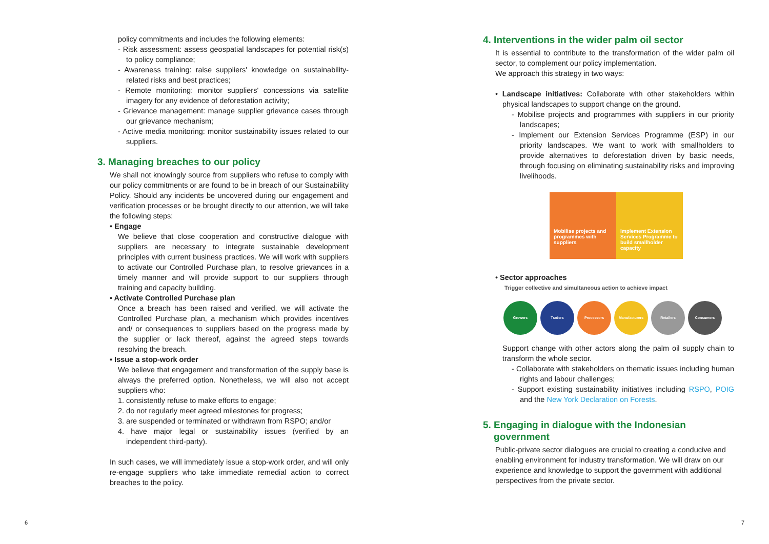policy commitments and includes the following elements:
- Risk assessment: assess geospatial landscapes for potential risk(s) to policy compliance;
- Awareness training: raise suppliers' knowledge on sustainability-related risks and best practices;
- Remote monitoring: monitor suppliers' concessions via satellite imagery for any evidence of deforestation activity;
- Grievance management: manage supplier grievance cases through our grievance mechanism;
- Active media monitoring: monitor sustainability issues related to our suppliers.
3. Managing breaches to our policy
We shall not knowingly source from suppliers who refuse to comply with our policy commitments or are found to be in breach of our Sustainability Policy. Should any incidents be uncovered during our engagement and verification processes or be brought directly to our attention, we will take the following steps:
• Engage
We believe that close cooperation and constructive dialogue with suppliers are necessary to integrate sustainable development principles with current business practices. We will work with suppliers to activate our Controlled Purchase plan, to resolve grievances in a timely manner and will provide support to our suppliers through training and capacity building.
• Activate Controlled Purchase plan
Once a breach has been raised and verified, we will activate the Controlled Purchase plan, a mechanism which provides incentives and/ or consequences to suppliers based on the progress made by the supplier or lack thereof, against the agreed steps towards resolving the breach.
• Issue a stop-work order
We believe that engagement and transformation of the supply base is always the preferred option. Nonetheless, we will also not accept suppliers who:
1. consistently refuse to make efforts to engage;
2. do not regularly meet agreed milestones for progress;
3. are suspended or terminated or withdrawn from RSPO; and/or
4. have major legal or sustainability issues (verified by an independent third-party).
In such cases, we will immediately issue a stop-work order, and will only re-engage suppliers who take immediate remedial action to correct breaches to the policy.
4. Interventions in the wider palm oil sector
It is essential to contribute to the transformation of the wider palm oil sector, to complement our policy implementation.
We approach this strategy in two ways:
• Landscape initiatives: Collaborate with other stakeholders within physical landscapes to support change on the ground.
- Mobilise projects and programmes with suppliers in our priority landscapes;
- Implement our Extension Services Programme (ESP) in our priority landscapes. We want to work with smallholders to provide alternatives to deforestation driven by basic needs, through focusing on eliminating sustainability risks and improving livelihoods.
Mobilise projects and programmes with suppliers
Implement Extension Services Programme to build smallholder capacity
• Sector approaches
Trigger collective and simultaneous action to achieve impact
Growers Traders Processors Manufacturers Retailers Consumers
Support change with other actors along the palm oil supply chain to transform the whole sector.
- Collaborate with stakeholders on thematic issues including human rights and labour challenges;
- Support existing sustainability initiatives including RSPO, POIG and the New York Declaration on Forests.
5. Engaging in dialogue with the Indonesian
government
Public-private sector dialogues are crucial to creating a conducive and enabling environment for industry transformation. We will draw on our experience and knowledge to support the government with additional perspectives from the private sector.
6 7